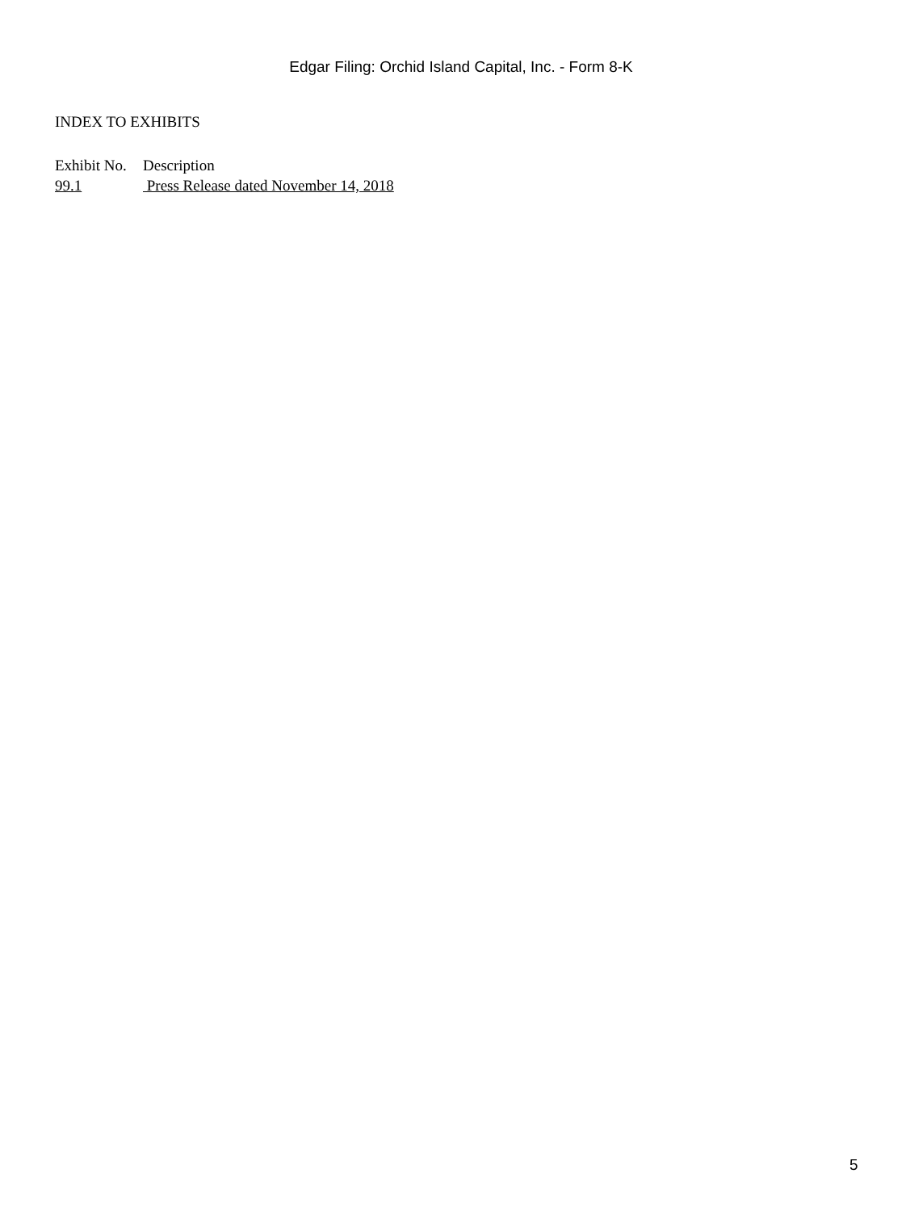Edgar Filing: Orchid Island Capital, Inc. - Form 8-K
INDEX TO EXHIBITS
| Exhibit No. | Description |
| --- | --- |
| 99.1 | Press Release dated November 14, 2018 |
5